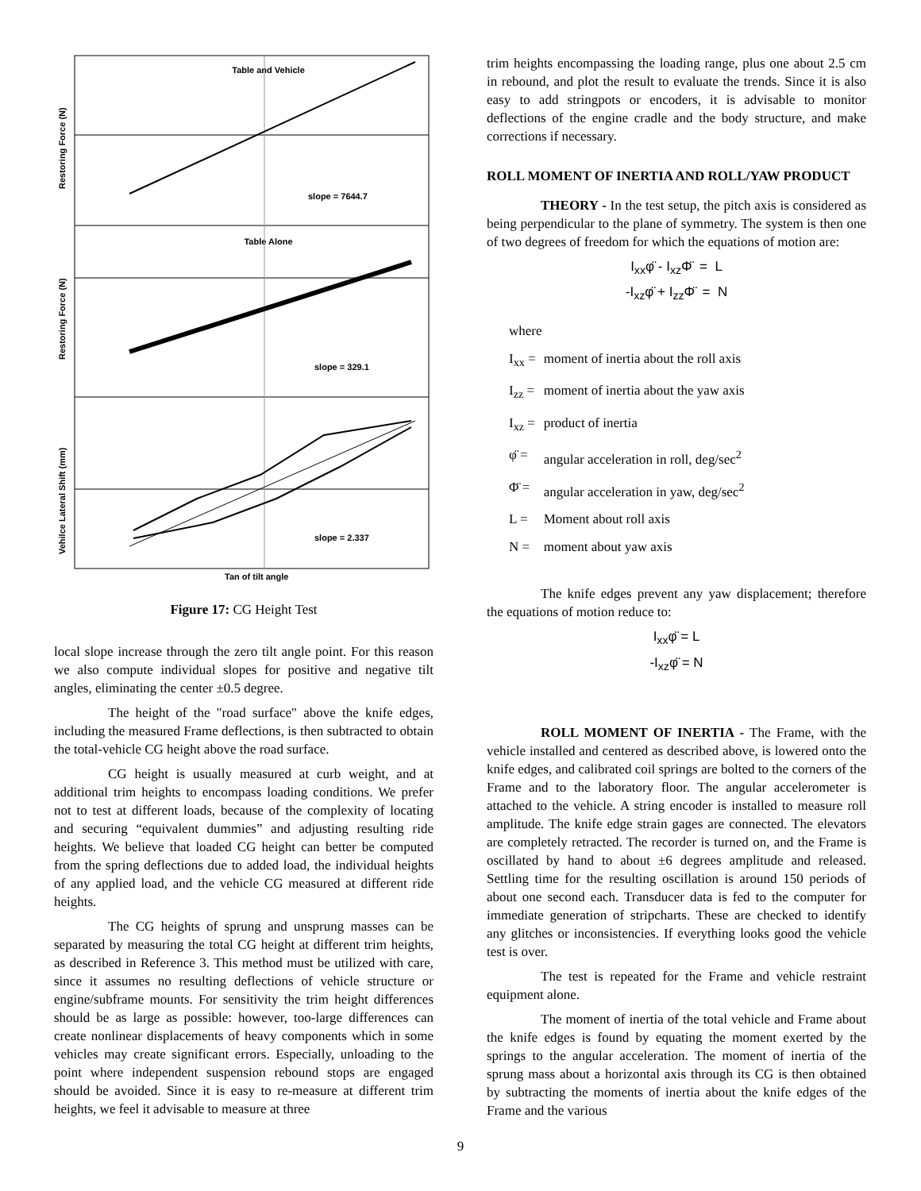Table and Vehicle
slope = 7644.7
Table Alone
slope = 329.1
slope = 2.337
Tan of tilt angle
Restoring Force (N)
Restoring Force (N)
Vehilce Lateral Shift (mm)
Figure 17: CG Height Test
local slope increase through the zero tilt angle point. For this reason we also compute individual slopes for positive and negative tilt angles, eliminating the center ±0.5 degree.
The height of the "road surface" above the knife edges, including the measured Frame deflections, is then subtracted to obtain the total-vehicle CG height above the road surface.
CG height is usually measured at curb weight, and at additional trim heights to encompass loading conditions. We prefer not to test at different loads, because of the complexity of locating and securing “equivalent dummies” and adjusting resulting ride heights. We believe that loaded CG height can better be computed from the spring deflections due to added load, the individual heights of any applied load, and the vehicle CG measured at different ride heights.
The CG heights of sprung and unsprung masses can be separated by measuring the total CG height at different trim heights, as described in Reference 3. This method must be utilized with care, since it assumes no resulting deflections of vehicle structure or engine/subframe mounts. For sensitivity the trim height differences should be as large as possible: however, too-large differences can create nonlinear displacements of heavy components which in some vehicles may create significant errors. Especially, unloading to the point where independent suspension rebound stops are engaged should be avoided. Since it is easy to re-measure at different trim heights, we feel it advisable to measure at three
trim heights encompassing the loading range, plus one about 2.5 cm in rebound, and plot the result to evaluate the trends. Since it is also easy to add stringpots or encoders, it is advisable to monitor deflections of the engine cradle and the body structure, and make corrections if necessary.
ROLL MOMENT OF INERTIA AND ROLL/YAW PRODUCT
THEORY - In the test setup, the pitch axis is considered as being perpendicular to the plane of symmetry. The system is then one of two degrees of freedom for which the equations of motion are:
I<sub>xx</sub>φ̈ - I<sub>xz</sub>Φ̈ = L
-I<sub>xz</sub>φ̈ + I<sub>zz</sub>Φ̈ = N
where
| I<sub>xx</sub> = | moment of inertia about the roll axis |
| I<sub>zz</sub> = | moment of inertia about the yaw axis |
| I<sub>xz</sub> = | product of inertia |
| φ̈ = | angular acceleration in roll, deg/sec<sup>2</sup> |
| Φ̈ = | angular acceleration in yaw, deg/sec<sup>2</sup> |
| L = | Moment about roll axis |
| N = | moment about yaw axis |
The knife edges prevent any yaw displacement; therefore the equations of motion reduce to:
I<sub>xx</sub>φ̈ = L
-I<sub>xz</sub>φ̈ = N
ROLL MOMENT OF INERTIA - The Frame, with the vehicle installed and centered as described above, is lowered onto the knife edges, and calibrated coil springs are bolted to the corners of the Frame and to the laboratory floor. The angular accelerometer is attached to the vehicle. A string encoder is installed to measure roll amplitude. The knife edge strain gages are connected. The elevators are completely retracted. The recorder is turned on, and the Frame is oscillated by hand to about ±6 degrees amplitude and released. Settling time for the resulting oscillation is around 150 periods of about one second each. Transducer data is fed to the computer for immediate generation of stripcharts. These are checked to identify any glitches or inconsistencies. If everything looks good the vehicle test is over.
The test is repeated for the Frame and vehicle restraint equipment alone.
The moment of inertia of the total vehicle and Frame about the knife edges is found by equating the moment exerted by the springs to the angular acceleration. The moment of inertia of the sprung mass about a horizontal axis through its CG is then obtained by subtracting the moments of inertia about the knife edges of the Frame and the various
9